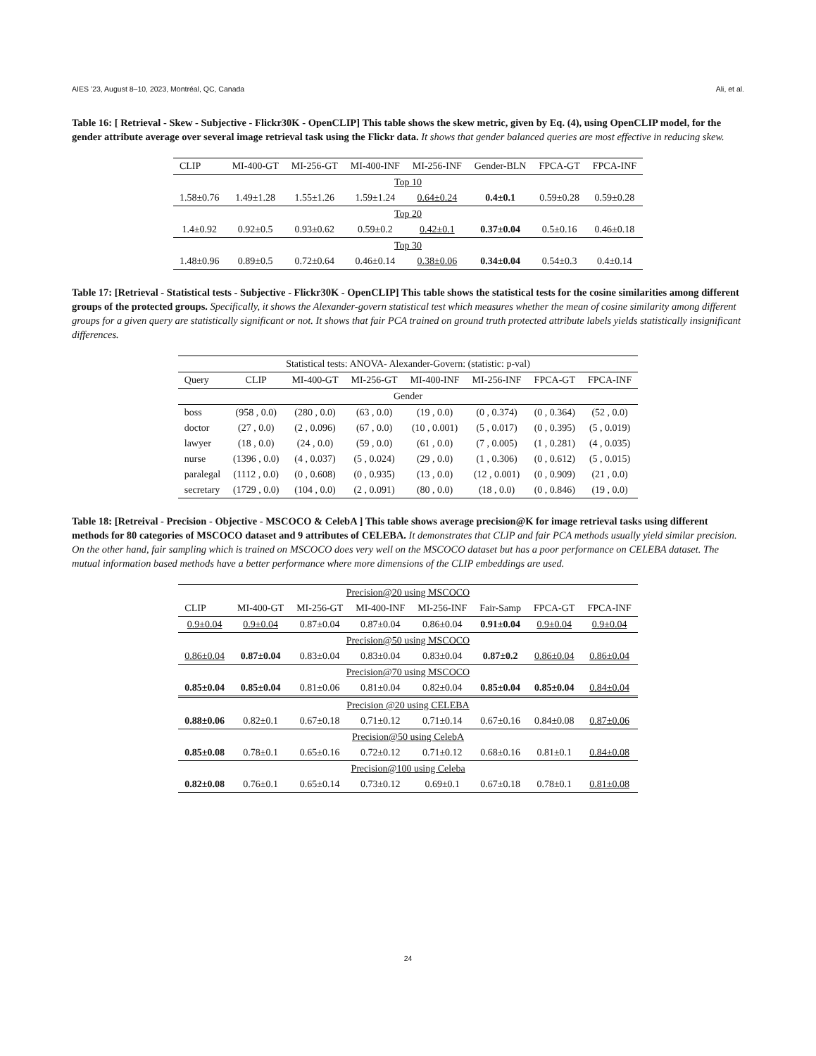AIES ’23, August 8–10, 2023, Montréal, QC, Canada Ali, et al.
Table 16: [ Retrieval - Skew - Subjective - Flickr30K - OpenCLIP] This table shows the skew metric, given by Eq. (4), using OpenCLIP model, for the gender attribute average over several image retrieval task using the Flickr data. It shows that gender balanced queries are most effective in reducing skew.
| CLIP | MI-400-GT | MI-256-GT | MI-400-INF | MI-256-INF | Gender-BLN | FPCA-GT | FPCA-INF |
| --- | --- | --- | --- | --- | --- | --- | --- |
| Top 10 | | | | | | | |
| 1.58±0.76 | 1.49±1.28 | 1.55±1.26 | 1.59±1.24 | 0.64±0.24 | 0.4±0.1 | 0.59±0.28 | 0.59±0.28 |
| Top 20 | | | | | | | |
| 1.4±0.92 | 0.92±0.5 | 0.93±0.62 | 0.59±0.2 | 0.42±0.1 | 0.37±0.04 | 0.5±0.16 | 0.46±0.18 |
| Top 30 | | | | | | | |
| 1.48±0.96 | 0.89±0.5 | 0.72±0.64 | 0.46±0.14 | 0.38±0.06 | 0.34±0.04 | 0.54±0.3 | 0.4±0.14 |
Table 17: [Retrieval - Statistical tests - Subjective - Flickr30K - OpenCLIP] This table shows the statistical tests for the cosine similarities among different groups of the protected groups. Specifically, it shows the Alexander-govern statistical test which measures whether the mean of cosine similarity among different groups for a given query are statistically significant or not. It shows that fair PCA trained on ground truth protected attribute labels yields statistically insignificant differences.
| Statistical tests: ANOVA- Alexander-Govern: (statistic: p-val) | | | | | | | |
| --- | --- | --- | --- | --- | --- | --- | --- |
| Query | CLIP | MI-400-GT | MI-256-GT | MI-400-INF | MI-256-INF | FPCA-GT | FPCA-INF |
| Gender | | | | | | | |
| boss | (958 , 0.0) | (280 , 0.0) | (63 , 0.0) | (19 , 0.0) | (0 , 0.374) | (0 , 0.364) | (52 , 0.0) |
| doctor | (27 , 0.0) | (2 , 0.096) | (67 , 0.0) | (10 , 0.001) | (5 , 0.017) | (0 , 0.395) | (5 , 0.019) |
| lawyer | (18 , 0.0) | (24 , 0.0) | (59 , 0.0) | (61 , 0.0) | (7 , 0.005) | (1 , 0.281) | (4 , 0.035) |
| nurse | (1396 , 0.0) | (4 , 0.037) | (5 , 0.024) | (29 , 0.0) | (1 , 0.306) | (0 , 0.612) | (5 , 0.015) |
| paralegal | (1112 , 0.0) | (0 , 0.608) | (0 , 0.935) | (13 , 0.0) | (12 , 0.001) | (0 , 0.909) | (21 , 0.0) |
| secretary | (1729 , 0.0) | (104 , 0.0) | (2 , 0.091) | (80 , 0.0) | (18 , 0.0) | (0 , 0.846) | (19 , 0.0) |
Table 18: [Retreival - Precision - Objective - MSCOCO & CelebA ] This table shows average precision@K for image retrieval tasks using different methods for 80 categories of MSCOCO dataset and 9 attributes of CELEBA. It demonstrates that CLIP and fair PCA methods usually yield similar precision. On the other hand, fair sampling which is trained on MSCOCO does very well on the MSCOCO dataset but has a poor performance on CELEBA dataset. The mutual information based methods have a better performance where more dimensions of the CLIP embeddings are used.
| Precision@20 using MSCOCO | | | | | | | |
| --- | --- | --- | --- | --- | --- | --- | --- |
| CLIP | MI-400-GT | MI-256-GT | MI-400-INF | MI-256-INF | Fair-Samp | FPCA-GT | FPCA-INF |
| 0.9±0.04 | 0.9±0.04 | 0.87±0.04 | 0.87±0.04 | 0.86±0.04 | 0.91±0.04 | 0.9±0.04 | 0.9±0.04 |
| Precision@50 using MSCOCO | | | | | | | |
| 0.86±0.04 | 0.87±0.04 | 0.83±0.04 | 0.83±0.04 | 0.83±0.04 | 0.87±0.2 | 0.86±0.04 | 0.86±0.04 |
| Precision@70 using MSCOCO | | | | | | | |
| 0.85±0.04 | 0.85±0.04 | 0.81±0.06 | 0.81±0.04 | 0.82±0.04 | 0.85±0.04 | 0.85±0.04 | 0.84±0.04 |
| Precision @20 using CELEBA | | | | | | | |
| 0.88±0.06 | 0.82±0.1 | 0.67±0.18 | 0.71±0.12 | 0.71±0.14 | 0.67±0.16 | 0.84±0.08 | 0.87±0.06 |
| Precision@50 using CelebA | | | | | | | |
| 0.85±0.08 | 0.78±0.1 | 0.65±0.16 | 0.72±0.12 | 0.71±0.12 | 0.68±0.16 | 0.81±0.1 | 0.84±0.08 |
| Precision@100 using Celeba | | | | | | | |
| 0.82±0.08 | 0.76±0.1 | 0.65±0.14 | 0.73±0.12 | 0.69±0.1 | 0.67±0.18 | 0.78±0.1 | 0.81±0.08 |
24